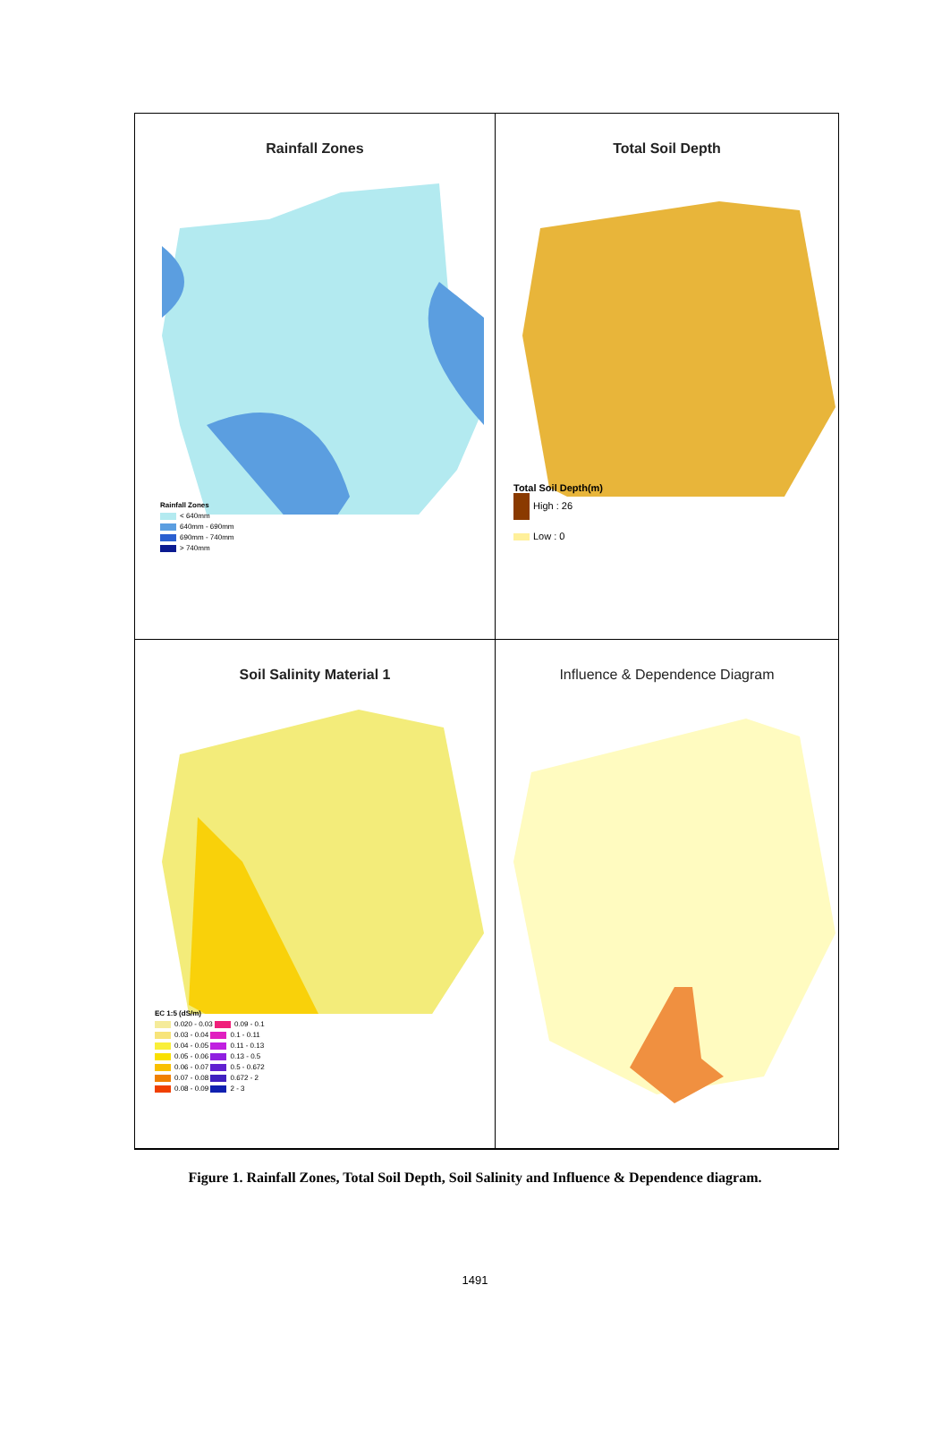Rainfall Zones
Rainfall Zones
< 640mm
640mm - 690mm
690mm - 740mm
> 740mm
Total Soil Depth
Total Soil Depth(m)
High : 26
Low : 0
Soil Salinity Material 1
EC 1:5 (dS/m)
0.020 - 0.03 0.09 - 0.1
0.03 - 0.04 0.1 - 0.11
0.04 - 0.05 0.11 - 0.13
0.05 - 0.06 0.13 - 0.5
0.06 - 0.07 0.5 - 0.672
0.07 - 0.08 0.672 - 2
0.08 - 0.09 2 - 3
Influence & Dependence Diagram
Figure 1. Rainfall Zones, Total Soil Depth, Soil Salinity and Influence & Dependence diagram.
1491